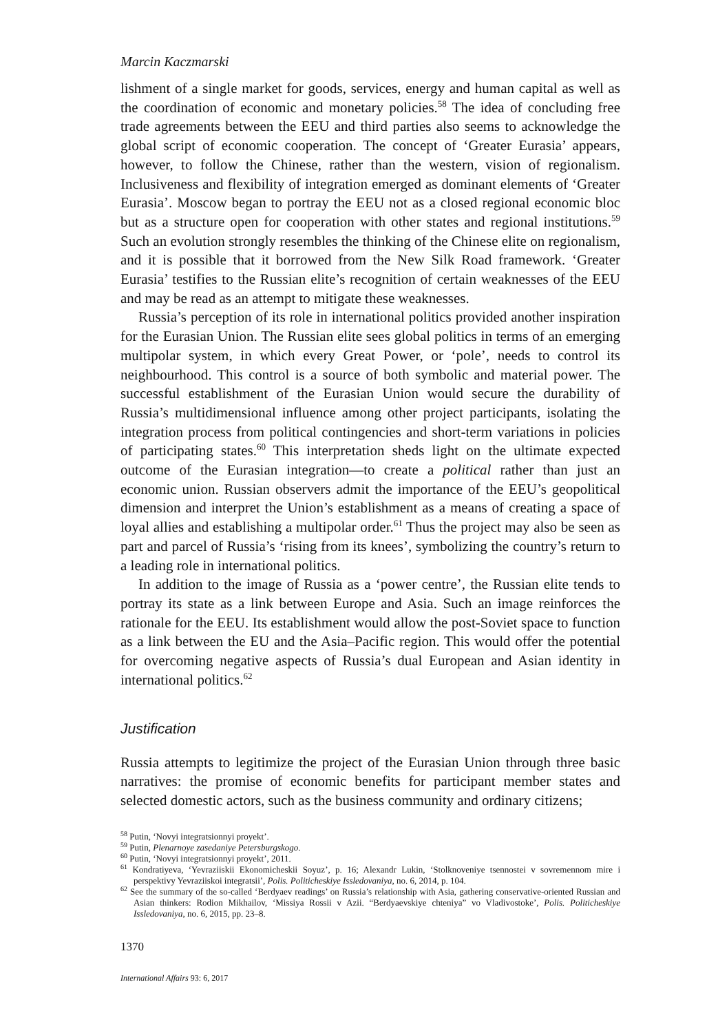Marcin Kaczmarski
lishment of a single market for goods, services, energy and human capital as well as the coordination of economic and monetary policies.<sup>58</sup> The idea of concluding free trade agreements between the EEU and third parties also seems to acknowledge the global script of economic cooperation. The concept of ‘Greater Eurasia’ appears, however, to follow the Chinese, rather than the western, vision of regionalism. Inclusiveness and flexibility of integration emerged as dominant elements of ‘Greater Eurasia’. Moscow began to portray the EEU not as a closed regional economic bloc but as a structure open for cooperation with other states and regional institutions.<sup>59</sup> Such an evolution strongly resembles the thinking of the Chinese elite on regionalism, and it is possible that it borrowed from the New Silk Road framework. ‘Greater Eurasia’ testifies to the Russian elite’s recognition of certain weaknesses of the EEU and may be read as an attempt to mitigate these weaknesses.
Russia’s perception of its role in international politics provided another inspiration for the Eurasian Union. The Russian elite sees global politics in terms of an emerging multipolar system, in which every Great Power, or ‘pole’, needs to control its neighbourhood. This control is a source of both symbolic and material power. The successful establishment of the Eurasian Union would secure the durability of Russia’s multidimensional influence among other project participants, isolating the integration process from political contingencies and short-term variations in policies of participating states.<sup>60</sup> This interpretation sheds light on the ultimate expected outcome of the Eurasian integration—to create a political rather than just an economic union. Russian observers admit the importance of the EEU’s geopolitical dimension and interpret the Union’s establishment as a means of creating a space of loyal allies and establishing a multipolar order.<sup>61</sup> Thus the project may also be seen as part and parcel of Russia’s ‘rising from its knees’, symbolizing the country’s return to a leading role in international politics.
In addition to the image of Russia as a ‘power centre’, the Russian elite tends to portray its state as a link between Europe and Asia. Such an image reinforces the rationale for the EEU. Its establishment would allow the post-Soviet space to function as a link between the EU and the Asia–Pacific region. This would offer the potential for overcoming negative aspects of Russia’s dual European and Asian identity in international politics.<sup>62</sup>
Justification
Russia attempts to legitimize the project of the Eurasian Union through three basic narratives: the promise of economic benefits for participant member states and selected domestic actors, such as the business community and ordinary citizens;
<sup>58</sup> Putin, ‘Novyi integratsionnyi proyekt’.
<sup>59</sup> Putin, Plenarnoye zasedaniye Petersburgskogo.
<sup>60</sup> Putin, ‘Novyi integratsionnyi proyekt’, 2011.
<sup>61</sup> Kondratiyeva, ‘Yevraziiskii Ekonomicheskii Soyuz’, p. 16; Alexandr Lukin, ‘Stolknoveniye tsennostei v sovremennom mire i perspektivy Yevraziiskoi integratsii’, Polis. Politicheskiye Issledovaniya, no. 6, 2014, p. 104.
<sup>62</sup> See the summary of the so-called ‘Berdyaev readings’ on Russia’s relationship with Asia, gathering conservative-oriented Russian and Asian thinkers: Rodion Mikhailov, ‘Missiya Rossii v Azii. “Berdyaevskiye chteniya” vo Vladivostoke’, Polis. Politicheskiye Issledovaniya, no. 6, 2015, pp. 23–8.
1370
International Affairs 93: 6, 2017